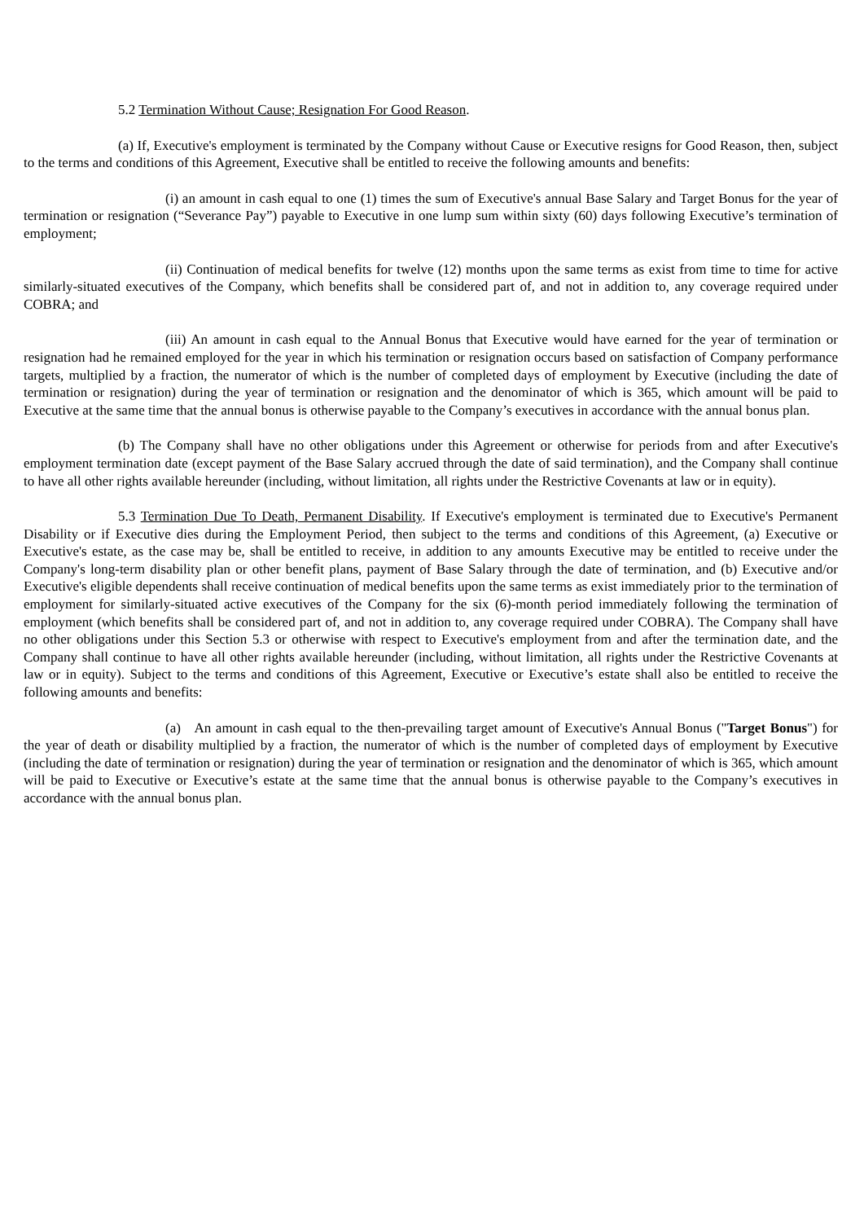5.2 Termination Without Cause; Resignation For Good Reason.
(a) If, Executive's employment is terminated by the Company without Cause or Executive resigns for Good Reason, then, subject to the terms and conditions of this Agreement, Executive shall be entitled to receive the following amounts and benefits:
(i) an amount in cash equal to one (1) times the sum of Executive's annual Base Salary and Target Bonus for the year of termination or resignation (“Severance Pay”) payable to Executive in one lump sum within sixty (60) days following Executive’s termination of employment;
(ii) Continuation of medical benefits for twelve (12) months upon the same terms as exist from time to time for active similarly-situated executives of the Company, which benefits shall be considered part of, and not in addition to, any coverage required under COBRA; and
(iii) An amount in cash equal to the Annual Bonus that Executive would have earned for the year of termination or resignation had he remained employed for the year in which his termination or resignation occurs based on satisfaction of Company performance targets, multiplied by a fraction, the numerator of which is the number of completed days of employment by Executive (including the date of termination or resignation) during the year of termination or resignation and the denominator of which is 365, which amount will be paid to Executive at the same time that the annual bonus is otherwise payable to the Company’s executives in accordance with the annual bonus plan.
(b) The Company shall have no other obligations under this Agreement or otherwise for periods from and after Executive's employment termination date (except payment of the Base Salary accrued through the date of said termination), and the Company shall continue to have all other rights available hereunder (including, without limitation, all rights under the Restrictive Covenants at law or in equity).
5.3 Termination Due To Death, Permanent Disability. If Executive's employment is terminated due to Executive's Permanent Disability or if Executive dies during the Employment Period, then subject to the terms and conditions of this Agreement, (a) Executive or Executive's estate, as the case may be, shall be entitled to receive, in addition to any amounts Executive may be entitled to receive under the Company's long-term disability plan or other benefit plans, payment of Base Salary through the date of termination, and (b) Executive and/or Executive's eligible dependents shall receive continuation of medical benefits upon the same terms as exist immediately prior to the termination of employment for similarly-situated active executives of the Company for the six (6)-month period immediately following the termination of employment (which benefits shall be considered part of, and not in addition to, any coverage required under COBRA). The Company shall have no other obligations under this Section 5.3 or otherwise with respect to Executive's employment from and after the termination date, and the Company shall continue to have all other rights available hereunder (including, without limitation, all rights under the Restrictive Covenants at law or in equity). Subject to the terms and conditions of this Agreement, Executive or Executive’s estate shall also be entitled to receive the following amounts and benefits:
(a) An amount in cash equal to the then-prevailing target amount of Executive's Annual Bonus ("Target Bonus") for the year of death or disability multiplied by a fraction, the numerator of which is the number of completed days of employment by Executive (including the date of termination or resignation) during the year of termination or resignation and the denominator of which is 365, which amount will be paid to Executive or Executive’s estate at the same time that the annual bonus is otherwise payable to the Company’s executives in accordance with the annual bonus plan.